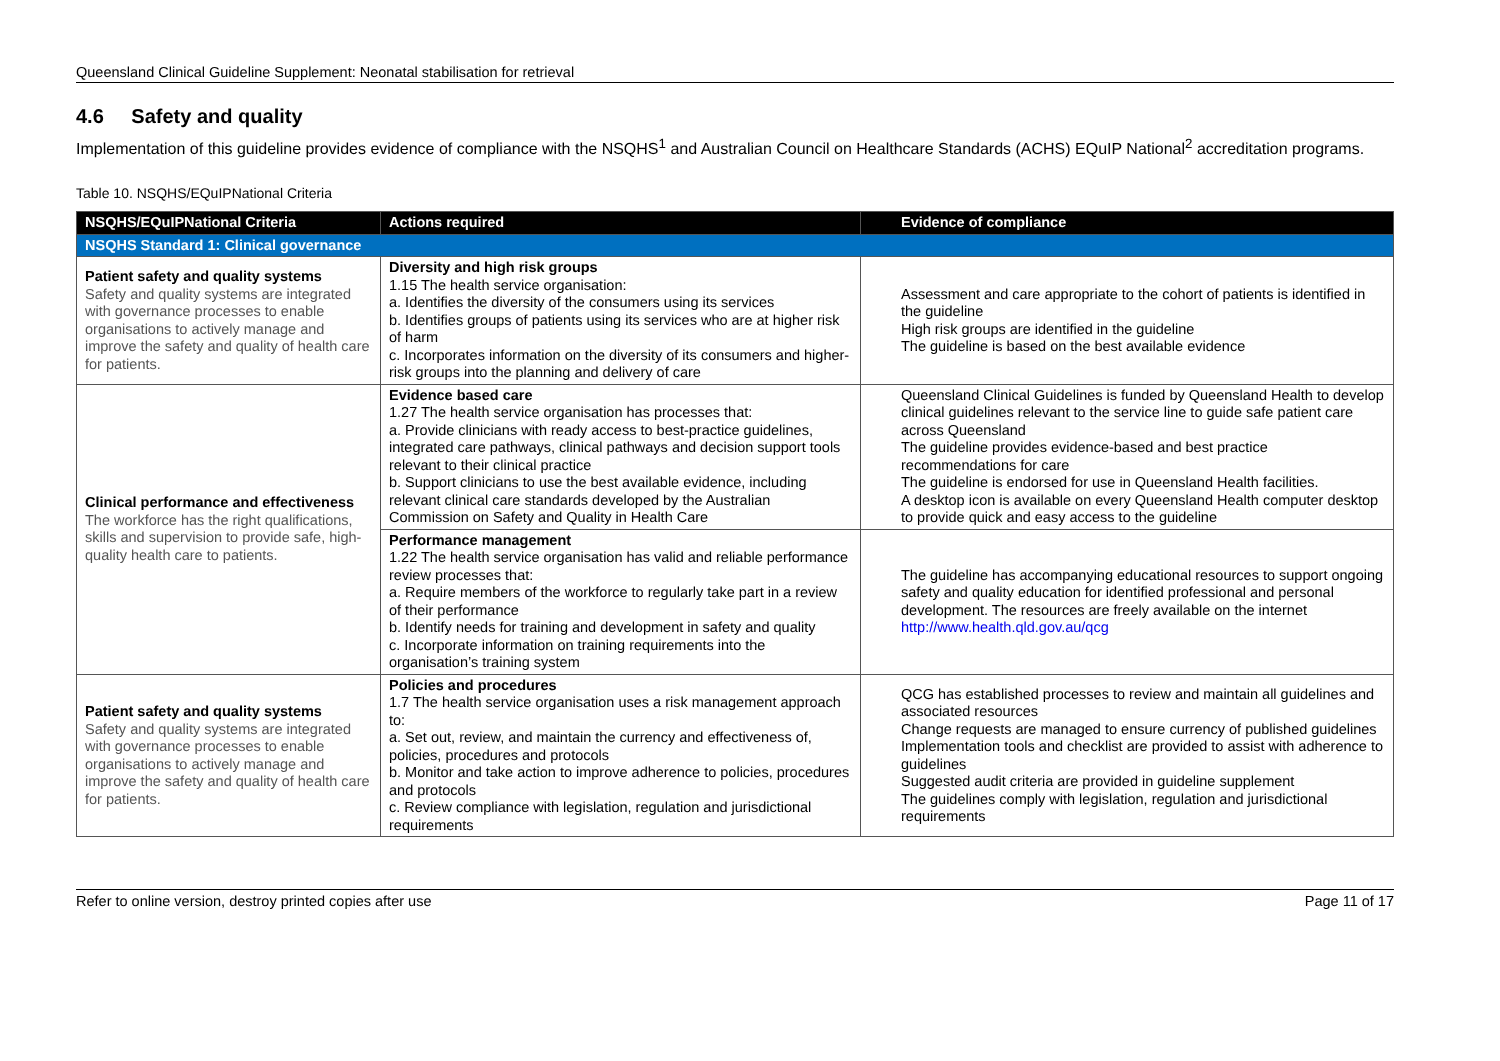Queensland Clinical Guideline Supplement: Neonatal stabilisation for retrieval
4.6 Safety and quality
Implementation of this guideline provides evidence of compliance with the NSQHS<sup>1</sup> and Australian Council on Healthcare Standards (ACHS) EQuIP National<sup>2</sup> accreditation programs.
Table 10. NSQHS/EQuIPNational Criteria
| NSQHS/EQuIPNational Criteria | Actions required | Evidence of compliance |
| --- | --- | --- |
| NSQHS Standard 1: Clinical governance | | |
| Patient safety and quality systems Safety and quality systems are integrated with governance processes to enable organisations to actively manage and improve the safety and quality of health care for patients. | Diversity and high risk groups 1.15 The health service organisation: a. Identifies the diversity of the consumers using its services b. Identifies groups of patients using its services who are at higher risk of harm c. Incorporates information on the diversity of its consumers and higher-risk groups into the planning and delivery of care | Assessment and care appropriate to the cohort of patients is identified in the guideline High risk groups are identified in the guideline The guideline is based on the best available evidence |
| Clinical performance and effectiveness The workforce has the right qualifications, skills and supervision to provide safe, high-quality health care to patients. | Evidence based care 1.27 The health service organisation has processes that: a. Provide clinicians with ready access to best-practice guidelines, integrated care pathways, clinical pathways and decision support tools relevant to their clinical practice b. Support clinicians to use the best available evidence, including relevant clinical care standards developed by the Australian Commission on Safety and Quality in Health Care | Queensland Clinical Guidelines is funded by Queensland Health to develop clinical guidelines relevant to the service line to guide safe patient care across Queensland The guideline provides evidence-based and best practice recommendations for care The guideline is endorsed for use in Queensland Health facilities. A desktop icon is available on every Queensland Health computer desktop to provide quick and easy access to the guideline |
| | Performance management 1.22 The health service organisation has valid and reliable performance review processes that: a. Require members of the workforce to regularly take part in a review of their performance b. Identify needs for training and development in safety and quality c. Incorporate information on training requirements into the organisation’s training system | The guideline has accompanying educational resources to support ongoing safety and quality education for identified professional and personal development. The resources are freely available on the internet http://www.health.qld.gov.au/qcg |
| Patient safety and quality systems Safety and quality systems are integrated with governance processes to enable organisations to actively manage and improve the safety and quality of health care for patients. | Policies and procedures 1.7 The health service organisation uses a risk management approach to: a. Set out, review, and maintain the currency and effectiveness of, policies, procedures and protocols b. Monitor and take action to improve adherence to policies, procedures and protocols c. Review compliance with legislation, regulation and jurisdictional requirements | QCG has established processes to review and maintain all guidelines and associated resources Change requests are managed to ensure currency of published guidelines Implementation tools and checklist are provided to assist with adherence to guidelines Suggested audit criteria are provided in guideline supplement The guidelines comply with legislation, regulation and jurisdictional requirements |
Refer to online version, destroy printed copies after use Page 11 of 17